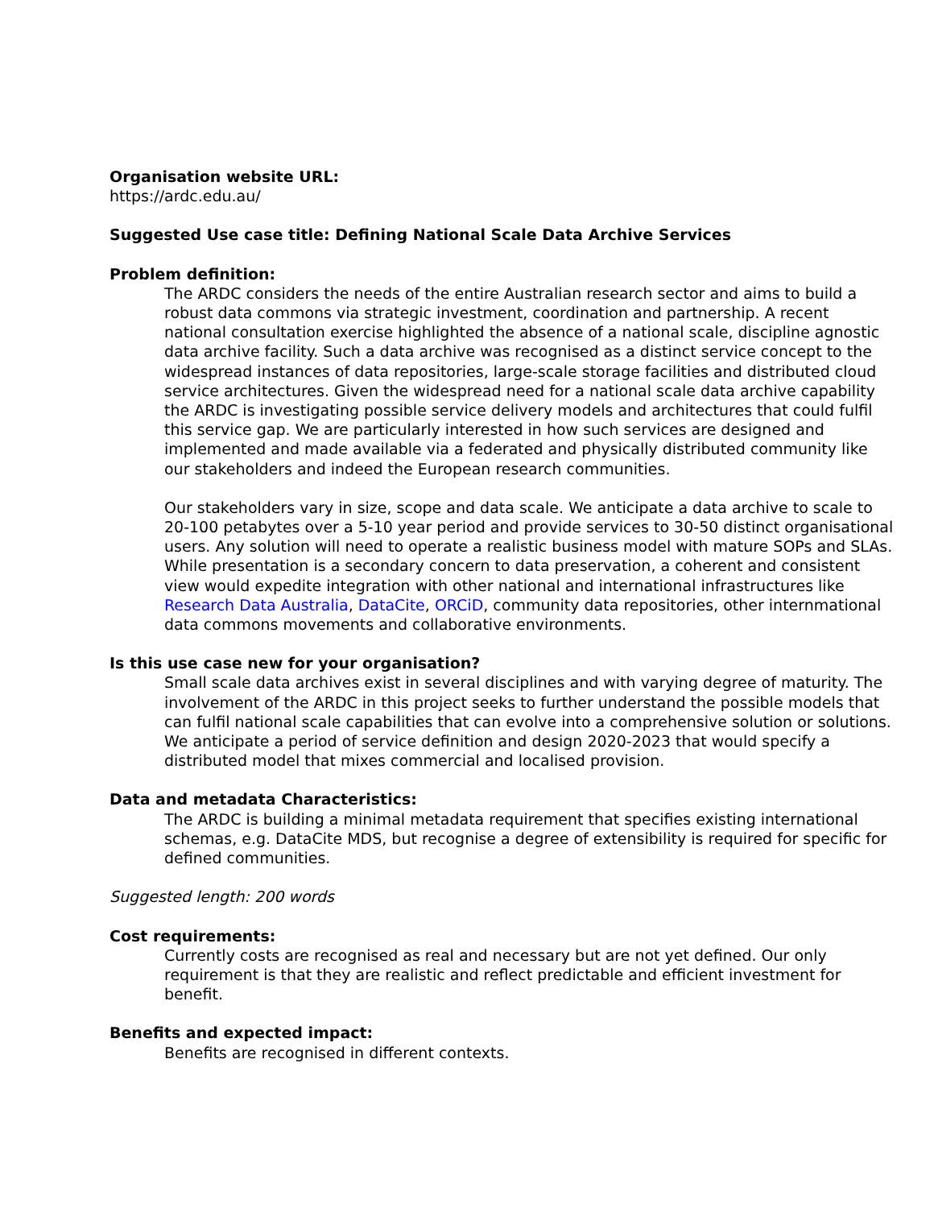Organisation website URL:
https://ardc.edu.au/
Suggested Use case title: Defining National Scale Data Archive Services
Problem definition:
The ARDC considers the needs of the entire Australian research sector and aims to build a robust data commons via strategic investment, coordination and partnership. A recent national consultation exercise highlighted the absence of a national scale, discipline agnostic data archive facility. Such a data archive was recognised as a distinct service concept to the widespread instances of data repositories, large-scale storage facilities and distributed cloud service architectures. Given the widespread need for a national scale data archive capability the ARDC is investigating possible service delivery models and architectures that could fulfil this service gap. We are particularly interested in how such services are designed and implemented and made available via a federated and physically distributed community like our stakeholders and indeed the European research communities.
Our stakeholders vary in size, scope and data scale. We anticipate a data archive to scale to 20-100 petabytes over a 5-10 year period and provide services to 30-50 distinct organisational users. Any solution will need to operate a realistic business model with mature SOPs and SLAs. While presentation is a secondary concern to data preservation, a coherent and consistent view would expedite integration with other national and international infrastructures like Research Data Australia, DataCite, ORCiD, community data repositories, other internmational data commons movements and collaborative environments.
Is this use case new for your organisation?
Small scale data archives exist in several disciplines and with varying degree of maturity. The involvement of the ARDC in this project seeks to further understand the possible models that can fulfil national scale capabilities that can evolve into a comprehensive solution or solutions. We anticipate a period of service definition and design 2020-2023 that would specify a distributed model that mixes commercial and localised provision.
Data and metadata Characteristics:
The ARDC is building a minimal metadata requirement that specifies existing international schemas, e.g. DataCite MDS, but recognise a degree of extensibility is required for specific for defined communities.
Suggested length: 200 words
Cost requirements:
Currently costs are recognised as real and necessary but are not yet defined. Our only requirement is that they are realistic and reflect predictable and efficient investment for benefit.
Benefits and expected impact:
Benefits are recognised in different contexts.